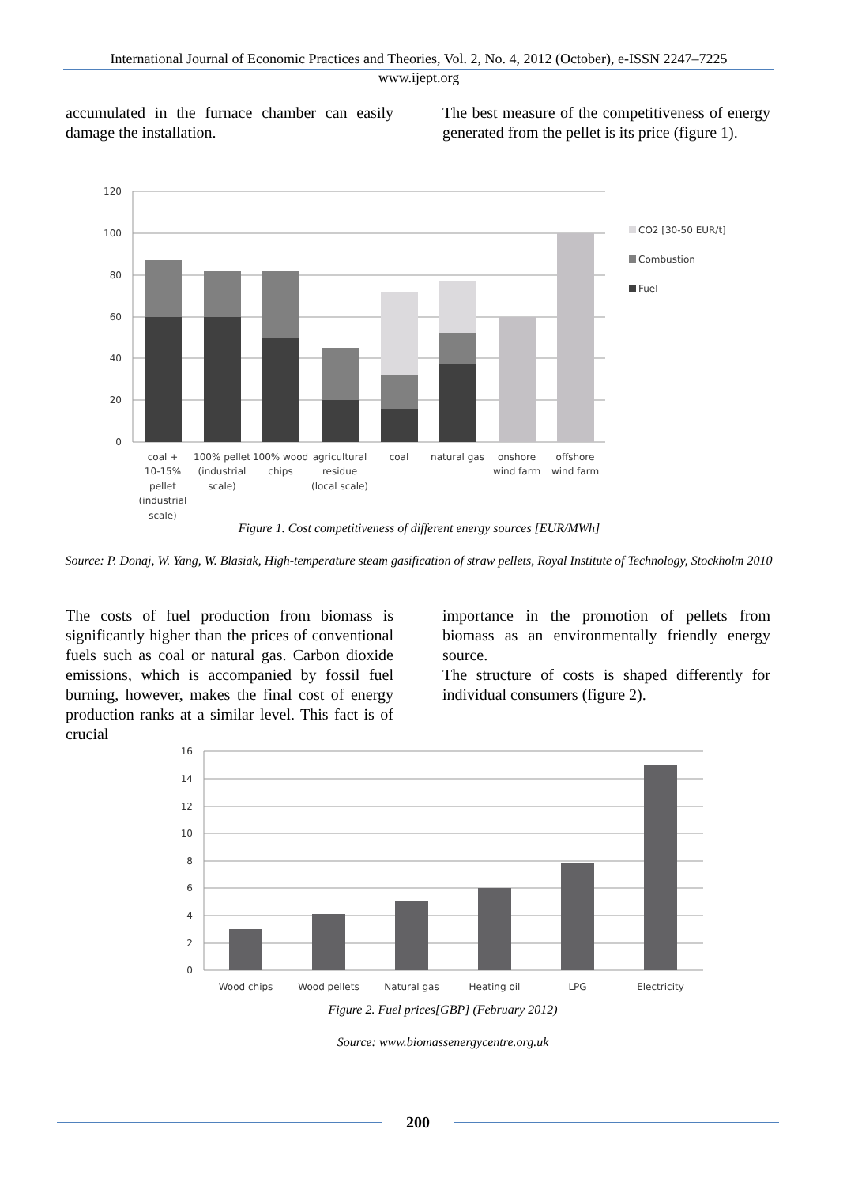International Journal of Economic Practices and Theories, Vol. 2, No. 4, 2012 (October), e-ISSN 2247–7225
www.ijept.org
accumulated in the furnace chamber can easily damage the installation.
The best measure of the competitiveness of energy generated from the pellet is its price (figure 1).
120
100
80
60
40
20
0
CO2 [30-50 EUR/t]
Combustion
Fuel
coal +
10-15%
pellet
(industrial
scale)
100% pellet
(industrial
scale)
100% wood
chips
agricultural
residue
(local scale)
coal
natural gas
onshore
wind farm
offshore
wind farm
Figure 1. Cost competitiveness of different energy sources [EUR/MWh]
Source: P. Donaj, W. Yang, W. Blasiak, High-temperature steam gasification of straw pellets, Royal Institute of Technology, Stockholm 2010
The costs of fuel production from biomass is significantly higher than the prices of conventional fuels such as coal or natural gas. Carbon dioxide emissions, which is accompanied by fossil fuel burning, however, makes the final cost of energy production ranks at a similar level. This fact is of crucial
importance in the promotion of pellets from biomass as an environmentally friendly energy source.
The structure of costs is shaped differently for individual consumers (figure 2).
16
14
12
10
8
6
4
2
0
Wood chips
Wood pellets
Natural gas
Heating oil
LPG
Electricity
Figure 2. Fuel prices[GBP] (February 2012)
Source: www.biomassenergycentre.org.uk
200